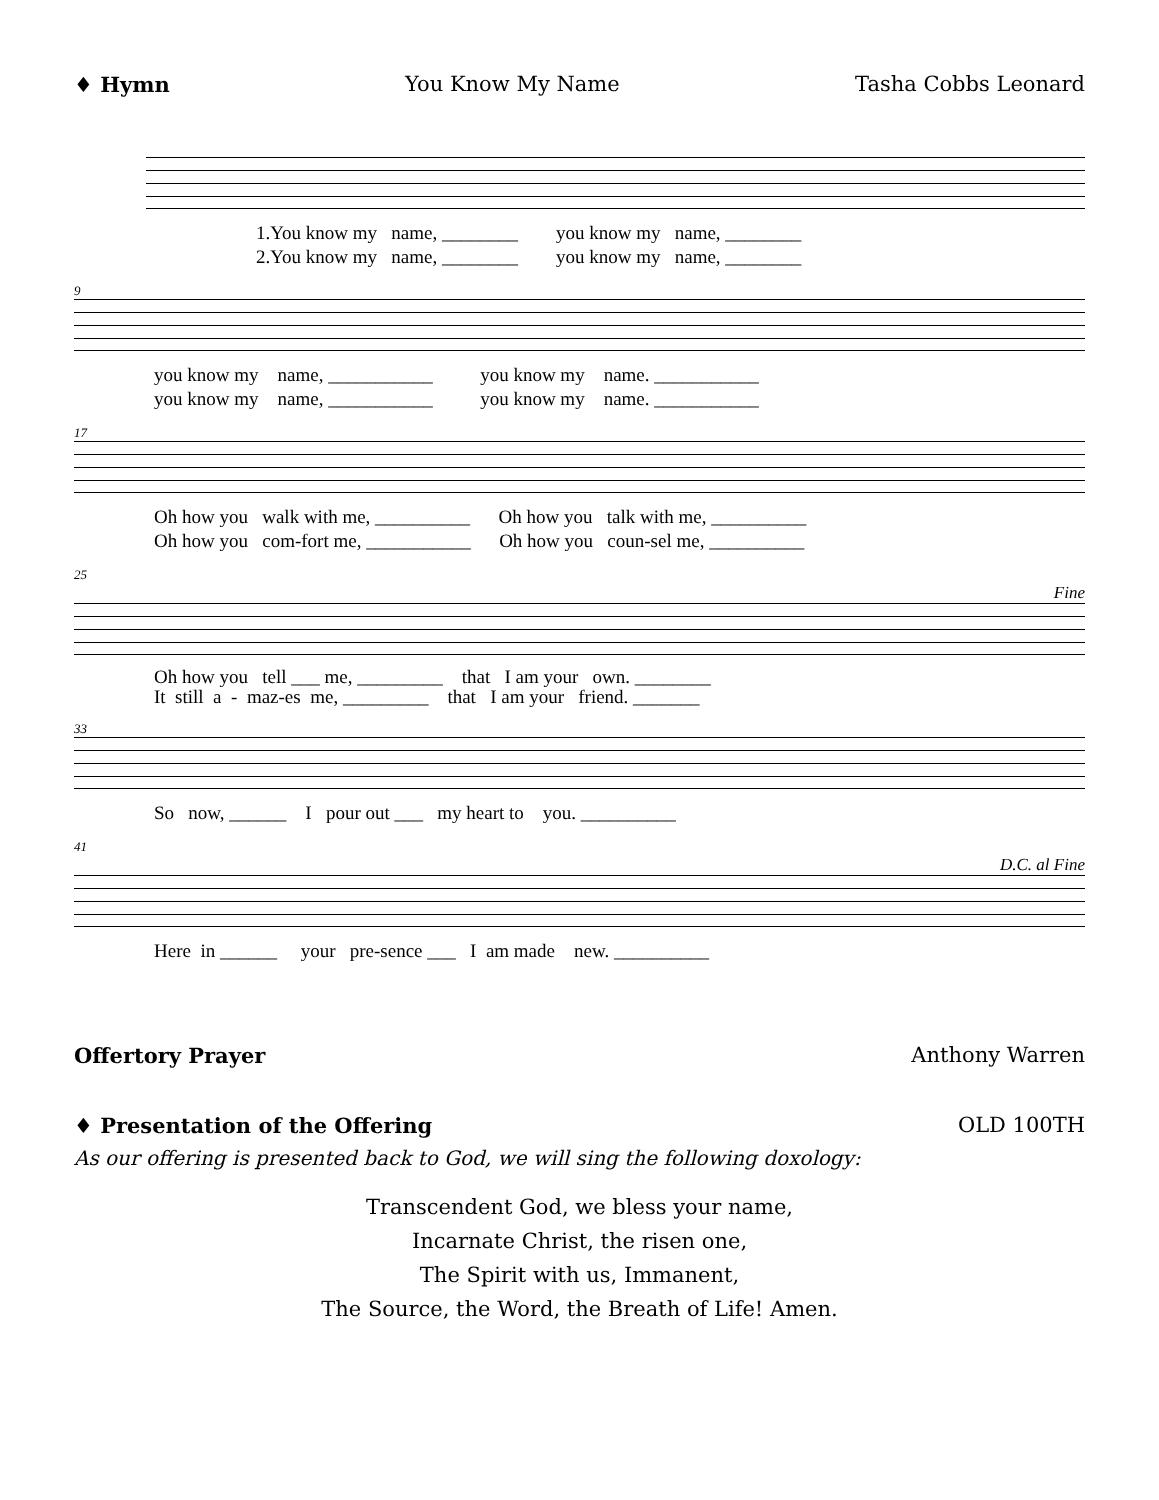♦ Hymn You Know My Name Tasha Cobbs Leonard
1.You know my name, ________ you know my name, ________ 2.You know my name, ________ you know my name, ________
9
you know my name, ___________ you know my name. ___________ you know my name, ___________ you know my name. ___________
17
Oh how you walk with me, __________ Oh how you talk with me, __________ Oh how you com-fort me, ___________ Oh how you coun-sel me, __________
25
Fine
Oh how you tell ___ me, _________ that I am your own. ________ It still a - maz-es me, _________ that I am your friend. _______
33
So now, ______ I pour out ___ my heart to you. __________
41
D.C. al Fine
Here in ______ your pre-sence ___ I am made new. __________
Offertory Prayer Anthony Warren
♦ Presentation of the Offering OLD 100TH
As our offering is presented back to God, we will sing the following doxology:
Transcendent God, we bless your name,
Incarnate Christ, the risen one,
The Spirit with us, Immanent,
The Source, the Word, the Breath of Life! Amen.